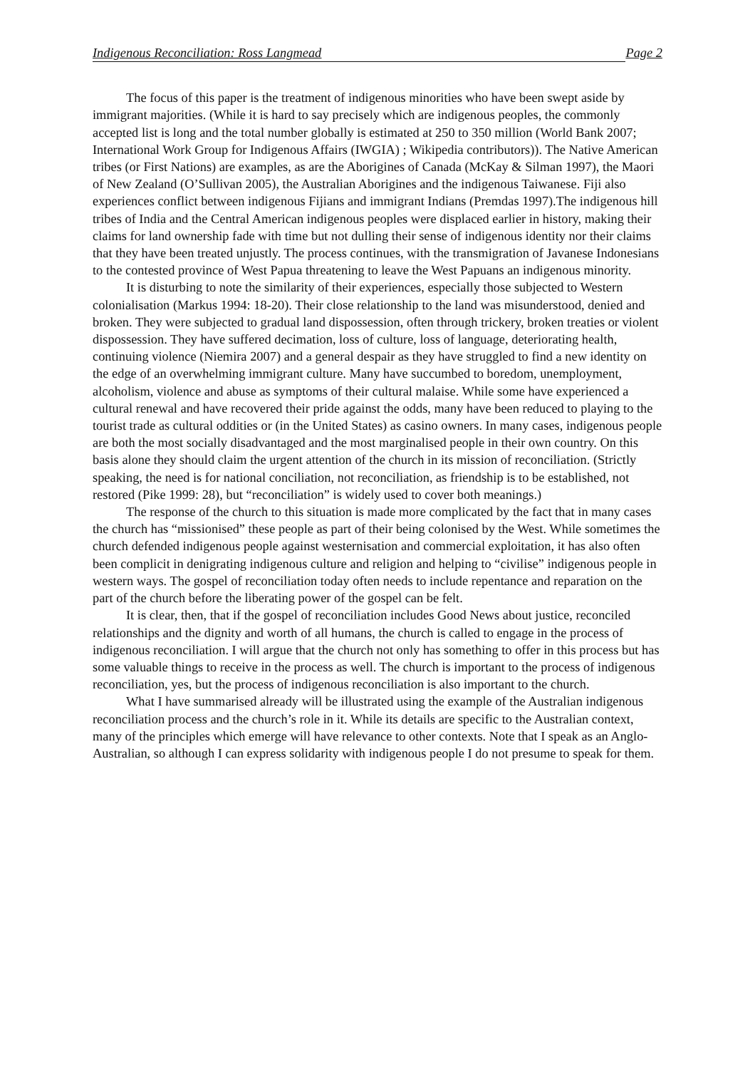Indigenous Reconciliation: Ross Langmead Page 2
The focus of this paper is the treatment of indigenous minorities who have been swept aside by immigrant majorities. (While it is hard to say precisely which are indigenous peoples, the commonly accepted list is long and the total number globally is estimated at 250 to 350 million (World Bank 2007; International Work Group for Indigenous Affairs (IWGIA) ; Wikipedia contributors)). The Native American tribes (or First Nations) are examples, as are the Aborigines of Canada (McKay & Silman 1997), the Maori of New Zealand (O’Sullivan 2005), the Australian Aborigines and the indigenous Taiwanese. Fiji also experiences conflict between indigenous Fijians and immigrant Indians (Premdas 1997).The indigenous hill tribes of India and the Central American indigenous peoples were displaced earlier in history, making their claims for land ownership fade with time but not dulling their sense of indigenous identity nor their claims that they have been treated unjustly. The process continues, with the transmigration of Javanese Indonesians to the contested province of West Papua threatening to leave the West Papuans an indigenous minority.
It is disturbing to note the similarity of their experiences, especially those subjected to Western colonialisation (Markus 1994: 18-20). Their close relationship to the land was misunderstood, denied and broken. They were subjected to gradual land dispossession, often through trickery, broken treaties or violent dispossession. They have suffered decimation, loss of culture, loss of language, deteriorating health, continuing violence (Niemira 2007) and a general despair as they have struggled to find a new identity on the edge of an overwhelming immigrant culture. Many have succumbed to boredom, unemployment, alcoholism, violence and abuse as symptoms of their cultural malaise. While some have experienced a cultural renewal and have recovered their pride against the odds, many have been reduced to playing to the tourist trade as cultural oddities or (in the United States) as casino owners. In many cases, indigenous people are both the most socially disadvantaged and the most marginalised people in their own country. On this basis alone they should claim the urgent attention of the church in its mission of reconciliation. (Strictly speaking, the need is for national conciliation, not reconciliation, as friendship is to be established, not restored (Pike 1999: 28), but “reconciliation” is widely used to cover both meanings.)
The response of the church to this situation is made more complicated by the fact that in many cases the church has “missionised” these people as part of their being colonised by the West. While sometimes the church defended indigenous people against westernisation and commercial exploitation, it has also often been complicit in denigrating indigenous culture and religion and helping to “civilise” indigenous people in western ways. The gospel of reconciliation today often needs to include repentance and reparation on the part of the church before the liberating power of the gospel can be felt.
It is clear, then, that if the gospel of reconciliation includes Good News about justice, reconciled relationships and the dignity and worth of all humans, the church is called to engage in the process of indigenous reconciliation. I will argue that the church not only has something to offer in this process but has some valuable things to receive in the process as well. The church is important to the process of indigenous reconciliation, yes, but the process of indigenous reconciliation is also important to the church.
What I have summarised already will be illustrated using the example of the Australian indigenous reconciliation process and the church’s role in it. While its details are specific to the Australian context, many of the principles which emerge will have relevance to other contexts. Note that I speak as an Anglo-Australian, so although I can express solidarity with indigenous people I do not presume to speak for them.